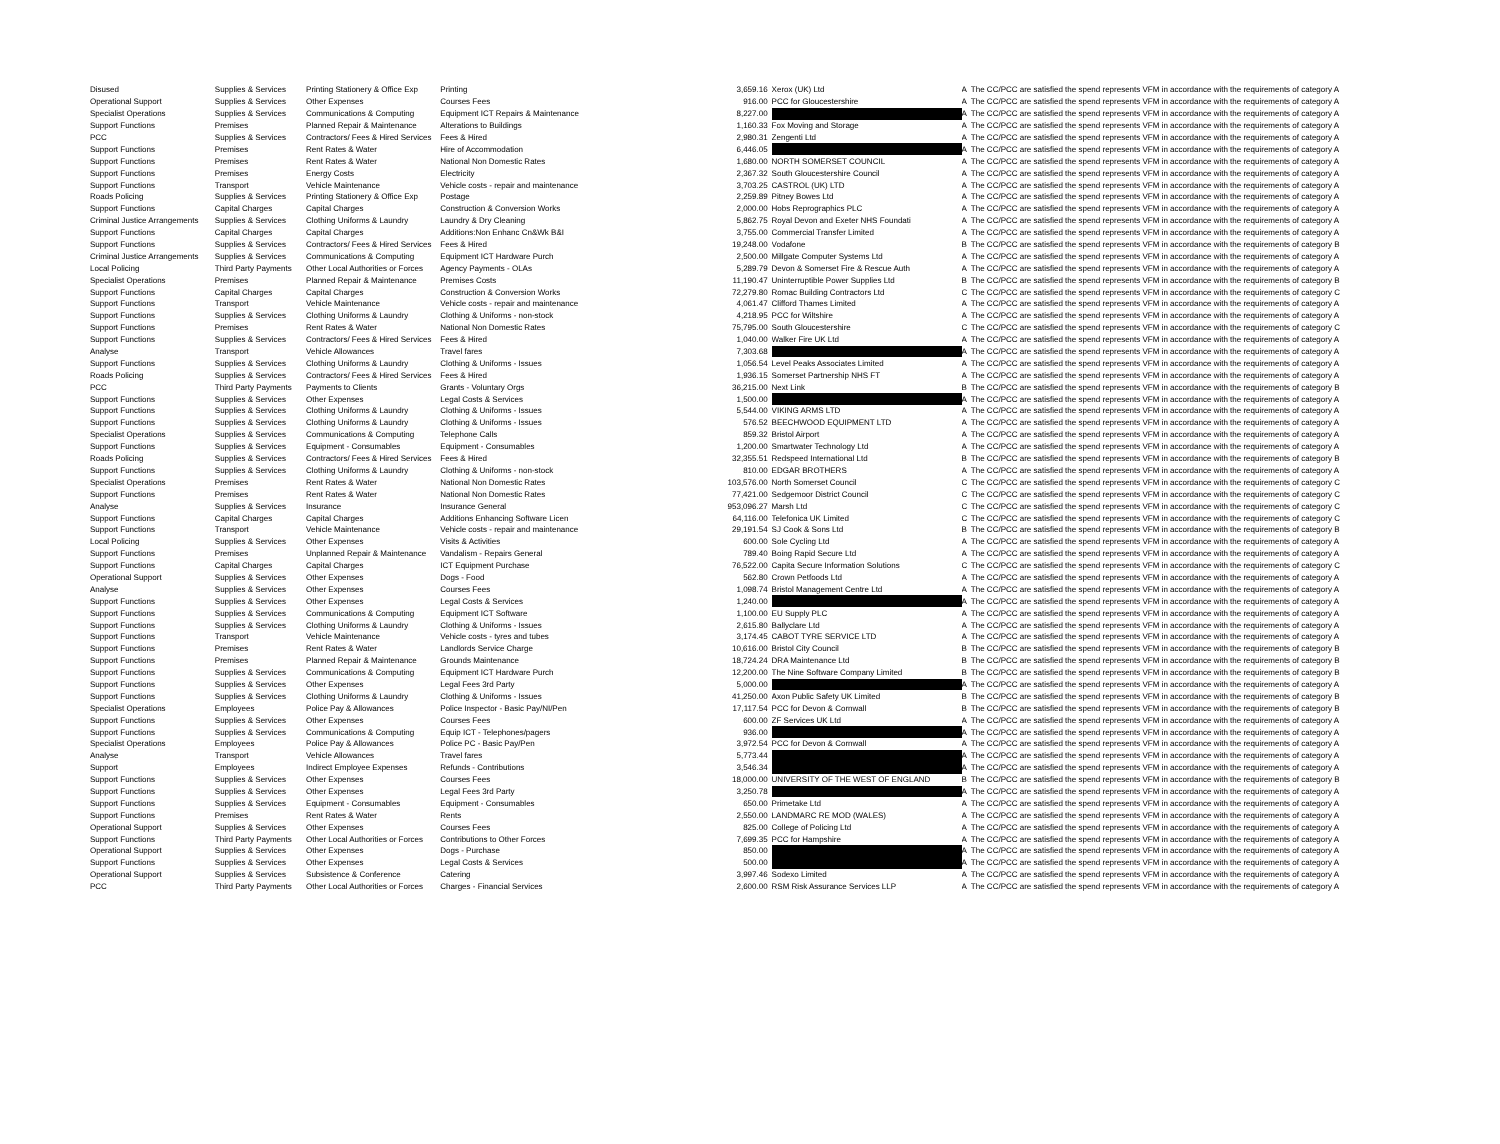| Disused | Supplies & Services | Printing Stationery & Office Exp | Printing | 3,659.16 | Xerox (UK) Ltd | A | The CC/PCC are satisfied the spend represents VFM in accordance with the requirements of category A |
| Operational Support | Supplies & Services | Other Expenses | Courses Fees | 916.00 | PCC for Gloucestershire | A | The CC/PCC are satisfied the spend represents VFM in accordance with the requirements of category A |
| Specialist Operations | Supplies & Services | Communications & Computing | Equipment ICT Repairs & Maintenance | 8,227.00 | | A | The CC/PCC are satisfied the spend represents VFM in accordance with the requirements of category A |
| Support Functions | Premises | Planned Repair & Maintenance | Alterations to Buildings | 1,160.33 | Fox Moving and Storage | A | The CC/PCC are satisfied the spend represents VFM in accordance with the requirements of category A |
| PCC | Supplies & Services | Contractors/ Fees & Hired Services | Fees & Hired | 2,980.31 | Zengenti Ltd | A | The CC/PCC are satisfied the spend represents VFM in accordance with the requirements of category A |
| Support Functions | Premises | Rent Rates & Water | Hire of Accommodation | 6,446.05 | | A | The CC/PCC are satisfied the spend represents VFM in accordance with the requirements of category A |
| Support Functions | Premises | Rent Rates & Water | National Non Domestic Rates | 1,680.00 | NORTH SOMERSET COUNCIL | A | The CC/PCC are satisfied the spend represents VFM in accordance with the requirements of category A |
| Support Functions | Premises | Energy Costs | Electricity | 2,367.32 | South Gloucestershire Council | A | The CC/PCC are satisfied the spend represents VFM in accordance with the requirements of category A |
| Support Functions | Transport | Vehicle Maintenance | Vehicle costs - repair and maintenance | 3,703.25 | CASTROL (UK) LTD | A | The CC/PCC are satisfied the spend represents VFM in accordance with the requirements of category A |
| Roads Policing | Supplies & Services | Printing Stationery & Office Exp | Postage | 2,259.89 | Pitney Bowes Ltd | A | The CC/PCC are satisfied the spend represents VFM in accordance with the requirements of category A |
| Support Functions | Capital Charges | Capital Charges | Construction & Conversion Works | 2,000.00 | Hobs Reprographics PLC | A | The CC/PCC are satisfied the spend represents VFM in accordance with the requirements of category A |
| Criminal Justice Arrangements | Supplies & Services | Clothing Uniforms & Laundry | Laundry & Dry Cleaning | 5,862.75 | Royal Devon and Exeter NHS Foundati | A | The CC/PCC are satisfied the spend represents VFM in accordance with the requirements of category A |
| Support Functions | Capital Charges | Capital Charges | Additions:Non Enhanc Cn&Wk B&I | 3,755.00 | Commercial Transfer Limited | A | The CC/PCC are satisfied the spend represents VFM in accordance with the requirements of category A |
| Support Functions | Supplies & Services | Contractors/ Fees & Hired Services | Fees & Hired | 19,248.00 | Vodafone | B | The CC/PCC are satisfied the spend represents VFM in accordance with the requirements of category B |
| Criminal Justice Arrangements | Supplies & Services | Communications & Computing | Equipment ICT Hardware Purch | 2,500.00 | Millgate Computer Systems Ltd | A | The CC/PCC are satisfied the spend represents VFM in accordance with the requirements of category A |
| Local Policing | Third Party Payments | Other Local Authorities or Forces | Agency Payments - OLAs | 5,289.79 | Devon & Somerset Fire & Rescue Auth | A | The CC/PCC are satisfied the spend represents VFM in accordance with the requirements of category A |
| Specialist Operations | Premises | Planned Repair & Maintenance | Premises Costs | 11,190.47 | Uninterruptible Power Supplies Ltd | B | The CC/PCC are satisfied the spend represents VFM in accordance with the requirements of category B |
| Support Functions | Capital Charges | Capital Charges | Construction & Conversion Works | 72,279.80 | Romac Building Contractors Ltd | C | The CC/PCC are satisfied the spend represents VFM in accordance with the requirements of category C |
| Support Functions | Transport | Vehicle Maintenance | Vehicle costs - repair and maintenance | 4,061.47 | Clifford Thames Limited | A | The CC/PCC are satisfied the spend represents VFM in accordance with the requirements of category A |
| Support Functions | Supplies & Services | Clothing Uniforms & Laundry | Clothing & Uniforms - non-stock | 4,218.95 | PCC for Wiltshire | A | The CC/PCC are satisfied the spend represents VFM in accordance with the requirements of category A |
| Support Functions | Premises | Rent Rates & Water | National Non Domestic Rates | 75,795.00 | South Gloucestershire | C | The CC/PCC are satisfied the spend represents VFM in accordance with the requirements of category C |
| Support Functions | Supplies & Services | Contractors/ Fees & Hired Services | Fees & Hired | 1,040.00 | Walker Fire UK Ltd | A | The CC/PCC are satisfied the spend represents VFM in accordance with the requirements of category A |
| Analyse | Transport | Vehicle Allowances | Travel fares | 7,303.68 | | A | The CC/PCC are satisfied the spend represents VFM in accordance with the requirements of category A |
| Support Functions | Supplies & Services | Clothing Uniforms & Laundry | Clothing & Uniforms - Issues | 1,056.54 | Level Peaks Associates Limited | A | The CC/PCC are satisfied the spend represents VFM in accordance with the requirements of category A |
| Roads Policing | Supplies & Services | Contractors/ Fees & Hired Services | Fees & Hired | 1,936.15 | Somerset Partnership NHS FT | A | The CC/PCC are satisfied the spend represents VFM in accordance with the requirements of category A |
| PCC | Third Party Payments | Payments to Clients | Grants - Voluntary Orgs | 36,215.00 | Next Link | B | The CC/PCC are satisfied the spend represents VFM in accordance with the requirements of category B |
| Support Functions | Supplies & Services | Other Expenses | Legal Costs & Services | 1,500.00 | | A | The CC/PCC are satisfied the spend represents VFM in accordance with the requirements of category A |
| Support Functions | Supplies & Services | Clothing Uniforms & Laundry | Clothing & Uniforms - Issues | 5,544.00 | VIKING ARMS LTD | A | The CC/PCC are satisfied the spend represents VFM in accordance with the requirements of category A |
| Support Functions | Supplies & Services | Clothing Uniforms & Laundry | Clothing & Uniforms - Issues | 576.52 | BEECHWOOD EQUIPMENT LTD | A | The CC/PCC are satisfied the spend represents VFM in accordance with the requirements of category A |
| Specialist Operations | Supplies & Services | Communications & Computing | Telephone Calls | 859.32 | Bristol Airport | A | The CC/PCC are satisfied the spend represents VFM in accordance with the requirements of category A |
| Support Functions | Supplies & Services | Equipment - Consumables | Equipment - Consumables | 1,200.00 | Smartwater Technology Ltd | A | The CC/PCC are satisfied the spend represents VFM in accordance with the requirements of category A |
| Roads Policing | Supplies & Services | Contractors/ Fees & Hired Services | Fees & Hired | 32,355.51 | Redspeed International Ltd | B | The CC/PCC are satisfied the spend represents VFM in accordance with the requirements of category B |
| Support Functions | Supplies & Services | Clothing Uniforms & Laundry | Clothing & Uniforms - non-stock | 810.00 | EDGAR BROTHERS | A | The CC/PCC are satisfied the spend represents VFM in accordance with the requirements of category A |
| Specialist Operations | Premises | Rent Rates & Water | National Non Domestic Rates | 103,576.00 | North Somerset Council | C | The CC/PCC are satisfied the spend represents VFM in accordance with the requirements of category C |
| Support Functions | Premises | Rent Rates & Water | National Non Domestic Rates | 77,421.00 | Sedgemoor District Council | C | The CC/PCC are satisfied the spend represents VFM in accordance with the requirements of category C |
| Analyse | Supplies & Services | Insurance | Insurance General | 953,096.27 | Marsh Ltd | C | The CC/PCC are satisfied the spend represents VFM in accordance with the requirements of category C |
| Support Functions | Capital Charges | Capital Charges | Additions Enhancing Software Licen | 64,116.00 | Telefonica UK Limited | C | The CC/PCC are satisfied the spend represents VFM in accordance with the requirements of category C |
| Support Functions | Transport | Vehicle Maintenance | Vehicle costs - repair and maintenance | 29,191.54 | SJ Cook & Sons Ltd | B | The CC/PCC are satisfied the spend represents VFM in accordance with the requirements of category B |
| Local Policing | Supplies & Services | Other Expenses | Visits & Activities | 600.00 | Sole Cycling Ltd | A | The CC/PCC are satisfied the spend represents VFM in accordance with the requirements of category A |
| Support Functions | Premises | Unplanned Repair & Maintenance | Vandalism - Repairs General | 789.40 | Boing Rapid Secure Ltd | A | The CC/PCC are satisfied the spend represents VFM in accordance with the requirements of category A |
| Support Functions | Capital Charges | Capital Charges | ICT Equipment Purchase | 76,522.00 | Capita Secure Information Solutions | C | The CC/PCC are satisfied the spend represents VFM in accordance with the requirements of category C |
| Operational Support | Supplies & Services | Other Expenses | Dogs - Food | 562.80 | Crown Petfoods Ltd | A | The CC/PCC are satisfied the spend represents VFM in accordance with the requirements of category A |
| Analyse | Supplies & Services | Other Expenses | Courses Fees | 1,098.74 | Bristol Management Centre Ltd | A | The CC/PCC are satisfied the spend represents VFM in accordance with the requirements of category A |
| Support Functions | Supplies & Services | Other Expenses | Legal Costs & Services | 1,240.00 | | A | The CC/PCC are satisfied the spend represents VFM in accordance with the requirements of category A |
| Support Functions | Supplies & Services | Communications & Computing | Equipment ICT Software | 1,100.00 | EU Supply PLC | A | The CC/PCC are satisfied the spend represents VFM in accordance with the requirements of category A |
| Support Functions | Supplies & Services | Clothing Uniforms & Laundry | Clothing & Uniforms - Issues | 2,615.80 | Ballyclare Ltd | A | The CC/PCC are satisfied the spend represents VFM in accordance with the requirements of category A |
| Support Functions | Transport | Vehicle Maintenance | Vehicle costs - tyres and tubes | 3,174.45 | CABOT TYRE SERVICE LTD | A | The CC/PCC are satisfied the spend represents VFM in accordance with the requirements of category A |
| Support Functions | Premises | Rent Rates & Water | Landlords Service Charge | 10,616.00 | Bristol City Council | B | The CC/PCC are satisfied the spend represents VFM in accordance with the requirements of category B |
| Support Functions | Premises | Planned Repair & Maintenance | Grounds Maintenance | 18,724.24 | DRA Maintenance Ltd | B | The CC/PCC are satisfied the spend represents VFM in accordance with the requirements of category B |
| Support Functions | Supplies & Services | Communications & Computing | Equipment ICT Hardware Purch | 12,200.00 | The Nine Software Company Limited | B | The CC/PCC are satisfied the spend represents VFM in accordance with the requirements of category B |
| Support Functions | Supplies & Services | Other Expenses | Legal Fees 3rd Party | 5,000.00 | | A | The CC/PCC are satisfied the spend represents VFM in accordance with the requirements of category A |
| Support Functions | Supplies & Services | Clothing Uniforms & Laundry | Clothing & Uniforms - Issues | 41,250.00 | Axon Public Safety UK Limited | B | The CC/PCC are satisfied the spend represents VFM in accordance with the requirements of category B |
| Specialist Operations | Employees | Police Pay & Allowances | Police Inspector - Basic Pay/NI/Pen | 17,117.54 | PCC for Devon & Cornwall | B | The CC/PCC are satisfied the spend represents VFM in accordance with the requirements of category B |
| Support Functions | Supplies & Services | Other Expenses | Courses Fees | 600.00 | ZF Services UK Ltd | A | The CC/PCC are satisfied the spend represents VFM in accordance with the requirements of category A |
| Support Functions | Supplies & Services | Communications & Computing | Equip ICT - Telephones/pagers | 936.00 | | A | The CC/PCC are satisfied the spend represents VFM in accordance with the requirements of category A |
| Specialist Operations | Employees | Police Pay & Allowances | Police PC - Basic Pay/Pen | 3,972.54 | PCC for Devon & Cornwall | A | The CC/PCC are satisfied the spend represents VFM in accordance with the requirements of category A |
| Analyse | Transport | Vehicle Allowances | Travel fares | 5,773.44 | | A | The CC/PCC are satisfied the spend represents VFM in accordance with the requirements of category A |
| Support | Employees | Indirect Employee Expenses | Refunds - Contributions | 3,546.34 | | A | The CC/PCC are satisfied the spend represents VFM in accordance with the requirements of category A |
| Support Functions | Supplies & Services | Other Expenses | Courses Fees | 18,000.00 | UNIVERSITY OF THE WEST OF ENGLAND | B | The CC/PCC are satisfied the spend represents VFM in accordance with the requirements of category B |
| Support Functions | Supplies & Services | Other Expenses | Legal Fees 3rd Party | 3,250.78 | | A | The CC/PCC are satisfied the spend represents VFM in accordance with the requirements of category A |
| Support Functions | Supplies & Services | Equipment - Consumables | Equipment - Consumables | 650.00 | Primetake Ltd | A | The CC/PCC are satisfied the spend represents VFM in accordance with the requirements of category A |
| Support Functions | Premises | Rent Rates & Water | Rents | 2,550.00 | LANDMARC RE MOD (WALES) | A | The CC/PCC are satisfied the spend represents VFM in accordance with the requirements of category A |
| Operational Support | Supplies & Services | Other Expenses | Courses Fees | 825.00 | College of Policing Ltd | A | The CC/PCC are satisfied the spend represents VFM in accordance with the requirements of category A |
| Support Functions | Third Party Payments | Other Local Authorities or Forces | Contributions to Other Forces | 7,699.35 | PCC for Hampshire | A | The CC/PCC are satisfied the spend represents VFM in accordance with the requirements of category A |
| Operational Support | Supplies & Services | Other Expenses | Dogs - Purchase | 850.00 | | A | The CC/PCC are satisfied the spend represents VFM in accordance with the requirements of category A |
| Support Functions | Supplies & Services | Other Expenses | Legal Costs & Services | 500.00 | | A | The CC/PCC are satisfied the spend represents VFM in accordance with the requirements of category A |
| Operational Support | Supplies & Services | Subsistence & Conference | Catering | 3,997.46 | Sodexo Limited | A | The CC/PCC are satisfied the spend represents VFM in accordance with the requirements of category A |
| PCC | Third Party Payments | Other Local Authorities or Forces | Charges - Financial Services | 2,600.00 | RSM Risk Assurance Services LLP | A | The CC/PCC are satisfied the spend represents VFM in accordance with the requirements of category A |